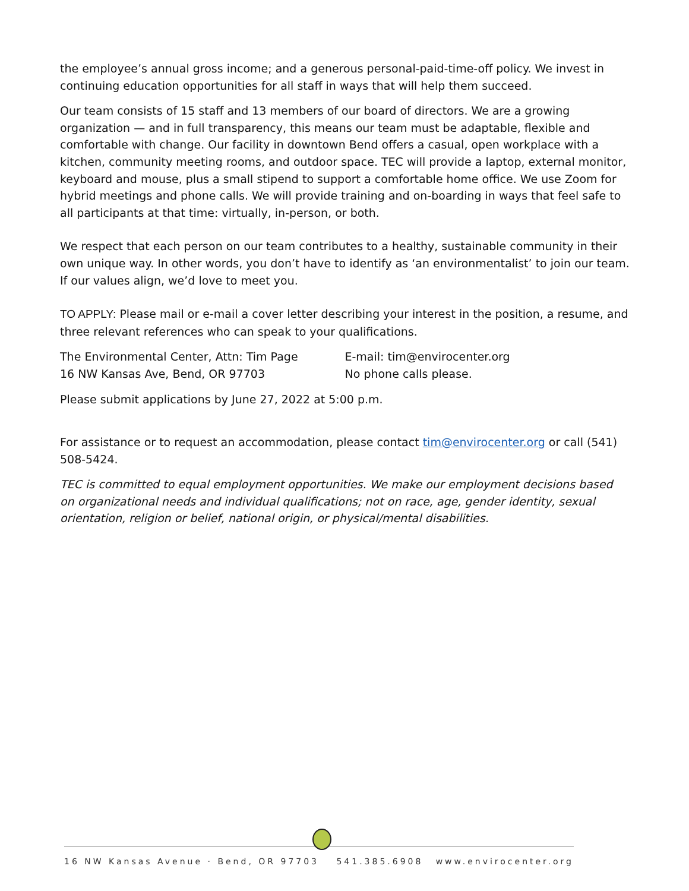the employee’s annual gross income; and a generous personal-paid-time-off policy. We invest in continuing education opportunities for all staff in ways that will help them succeed.
Our team consists of 15 staff and 13 members of our board of directors. We are a growing organization — and in full transparency, this means our team must be adaptable, flexible and comfortable with change. Our facility in downtown Bend offers a casual, open workplace with a kitchen, community meeting rooms, and outdoor space. TEC will provide a laptop, external monitor, keyboard and mouse, plus a small stipend to support a comfortable home office. We use Zoom for hybrid meetings and phone calls. We will provide training and on-boarding in ways that feel safe to all participants at that time: virtually, in-person, or both.
We respect that each person on our team contributes to a healthy, sustainable community in their own unique way. In other words, you don’t have to identify as ‘an environmentalist’ to join our team. If our values align, we’d love to meet you.
TO APPLY: Please mail or e-mail a cover letter describing your interest in the position, a resume, and three relevant references who can speak to your qualifications.
The Environmental Center, Attn: Tim Page
16 NW Kansas Ave, Bend, OR 97703
E-mail: tim@envirocenter.org
No phone calls please.
Please submit applications by June 27, 2022 at 5:00 p.m.
For assistance or to request an accommodation, please contact tim@envirocenter.org or call (541) 508-5424.
TEC is committed to equal employment opportunities. We make our employment decisions based on organizational needs and individual qualifications; not on race, age, gender identity, sexual orientation, religion or belief, national origin, or physical/mental disabilities.
16 NW Kansas Avenue · Bend, OR 97703 541.385.6908 www.envirocenter.org